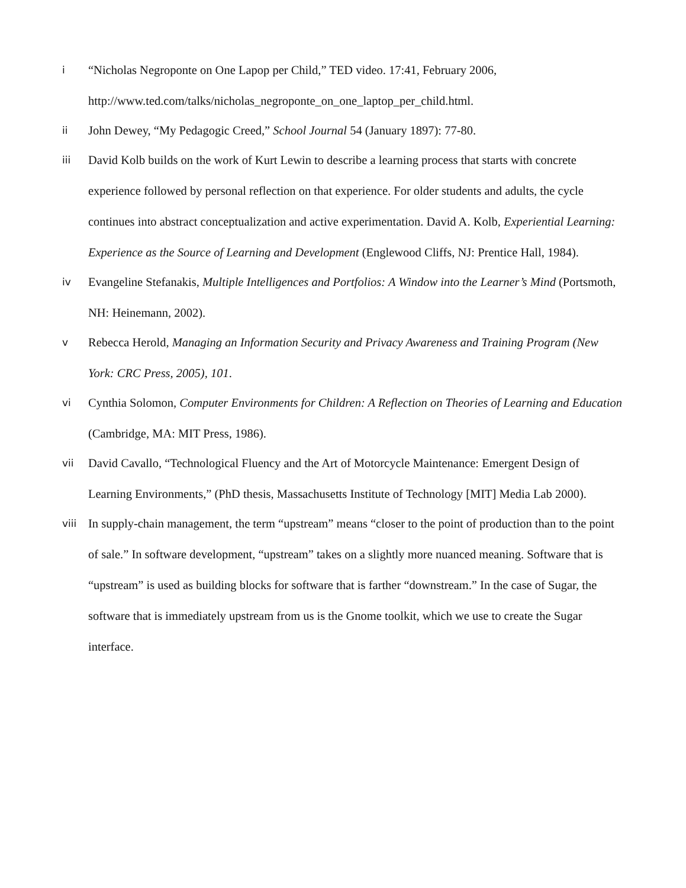i
“Nicholas Negroponte on One Lapop per Child,” TED video. 17:41, February 2006, http://www.ted.com/talks/nicholas_negroponte_on_one_laptop_per_child.html.
ii
John Dewey, “My Pedagogic Creed,” School Journal 54 (January 1897): 77-80.
iii
David Kolb builds on the work of Kurt Lewin to describe a learning process that starts with concrete experience followed by personal reflection on that experience. For older students and adults, the cycle continues into abstract conceptualization and active experimentation. David A. Kolb, Experiential Learning: Experience as the Source of Learning and Development (Englewood Cliffs, NJ: Prentice Hall, 1984).
iv
Evangeline Stefanakis, Multiple Intelligences and Portfolios: A Window into the Learner’s Mind (Portsmoth, NH: Heinemann, 2002).
v
Rebecca Herold, Managing an Information Security and Privacy Awareness and Training Program (New York: CRC Press, 2005), 101.
vi
Cynthia Solomon, Computer Environments for Children: A Reflection on Theories of Learning and Education (Cambridge, MA: MIT Press, 1986).
vii
David Cavallo, “Technological Fluency and the Art of Motorcycle Maintenance: Emergent Design of Learning Environments,” (PhD thesis, Massachusetts Institute of Technology [MIT] Media Lab 2000).
viii
In supply-chain management, the term “upstream” means “closer to the point of production than to the point of sale.” In software development, “upstream” takes on a slightly more nuanced meaning. Software that is “upstream” is used as building blocks for software that is farther “downstream.” In the case of Sugar, the software that is immediately upstream from us is the Gnome toolkit, which we use to create the Sugar interface.